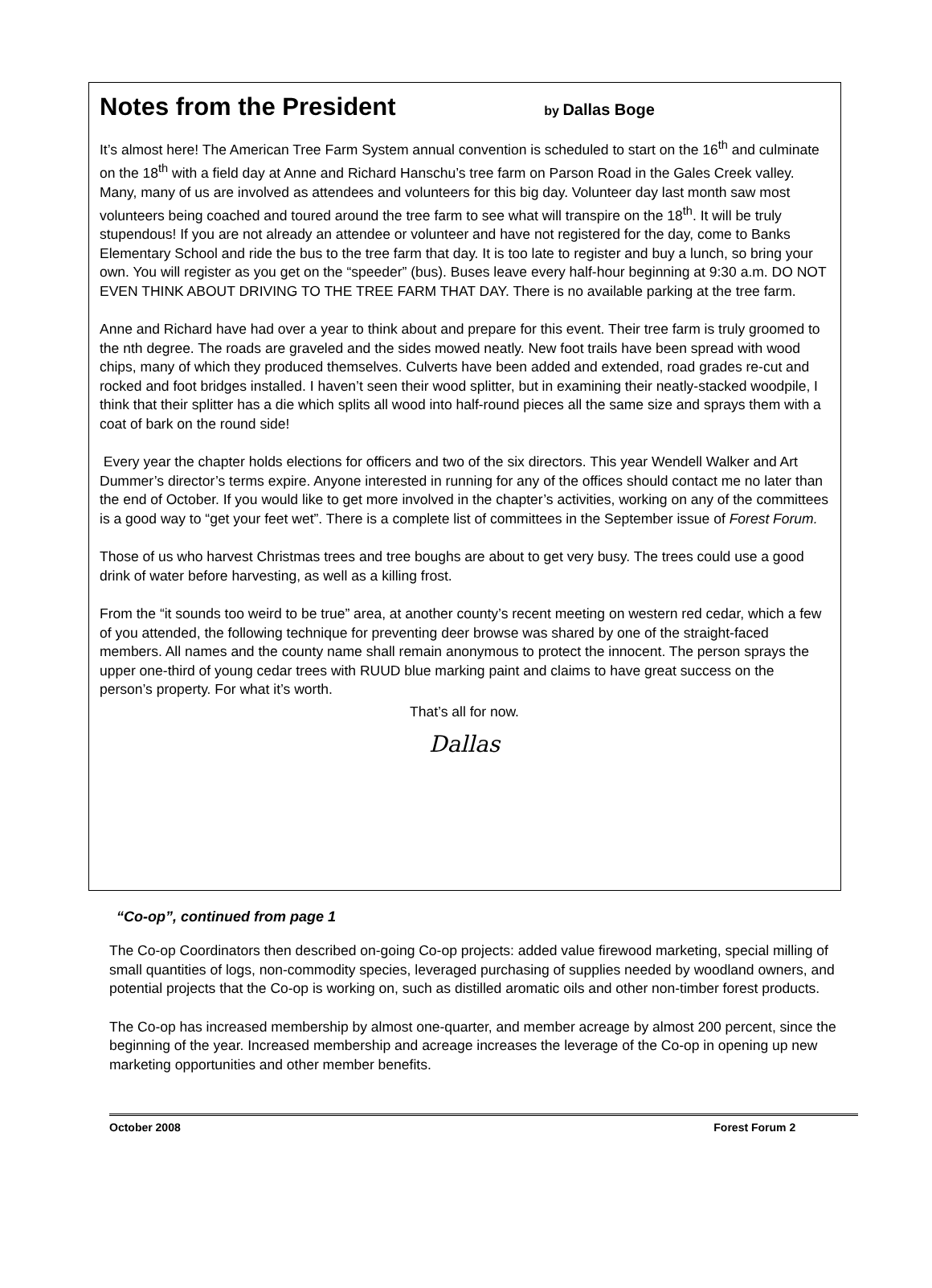Notes from the President by Dallas Boge
It’s almost here! The American Tree Farm System annual convention is scheduled to start on the 16<sup>th</sup> and culminate on the 18<sup>th</sup> with a field day at Anne and Richard Hanschu’s tree farm on Parson Road in the Gales Creek valley. Many, many of us are involved as attendees and volunteers for this big day. Volunteer day last month saw most volunteers being coached and toured around the tree farm to see what will transpire on the 18<sup>th</sup>. It will be truly stupendous! If you are not already an attendee or volunteer and have not registered for the day, come to Banks Elementary School and ride the bus to the tree farm that day. It is too late to register and buy a lunch, so bring your own. You will register as you get on the “speeder” (bus). Buses leave every half-hour beginning at 9:30 a.m. DO NOT EVEN THINK ABOUT DRIVING TO THE TREE FARM THAT DAY. There is no available parking at the tree farm.
Anne and Richard have had over a year to think about and prepare for this event. Their tree farm is truly groomed to the nth degree. The roads are graveled and the sides mowed neatly. New foot trails have been spread with wood chips, many of which they produced themselves. Culverts have been added and extended, road grades re-cut and rocked and foot bridges installed. I haven’t seen their wood splitter, but in examining their neatly-stacked woodpile, I think that their splitter has a die which splits all wood into half-round pieces all the same size and sprays them with a coat of bark on the round side!
Every year the chapter holds elections for officers and two of the six directors. This year Wendell Walker and Art Dummer’s director’s terms expire. Anyone interested in running for any of the offices should contact me no later than the end of October. If you would like to get more involved in the chapter’s activities, working on any of the committees is a good way to “get your feet wet”. There is a complete list of committees in the September issue of Forest Forum.
Those of us who harvest Christmas trees and tree boughs are about to get very busy. The trees could use a good drink of water before harvesting, as well as a killing frost.
From the “it sounds too weird to be true” area, at another county’s recent meeting on western red cedar, which a few of you attended, the following technique for preventing deer browse was shared by one of the straight-faced members. All names and the county name shall remain anonymous to protect the innocent. The person sprays the upper one-third of young cedar trees with RUUD blue marking paint and claims to have great success on the person’s property. For what it’s worth.
That’s all for now.
Dallas
“Co-op”, continued from page 1
The Co-op Coordinators then described on-going Co-op projects: added value firewood marketing, special milling of small quantities of logs, non-commodity species, leveraged purchasing of supplies needed by woodland owners, and potential projects that the Co-op is working on, such as distilled aromatic oils and other non-timber forest products.
The Co-op has increased membership by almost one-quarter, and member acreage by almost 200 percent, since the beginning of the year. Increased membership and acreage increases the leverage of the Co-op in opening up new marketing opportunities and other member benefits.
October 2008 Forest Forum 2